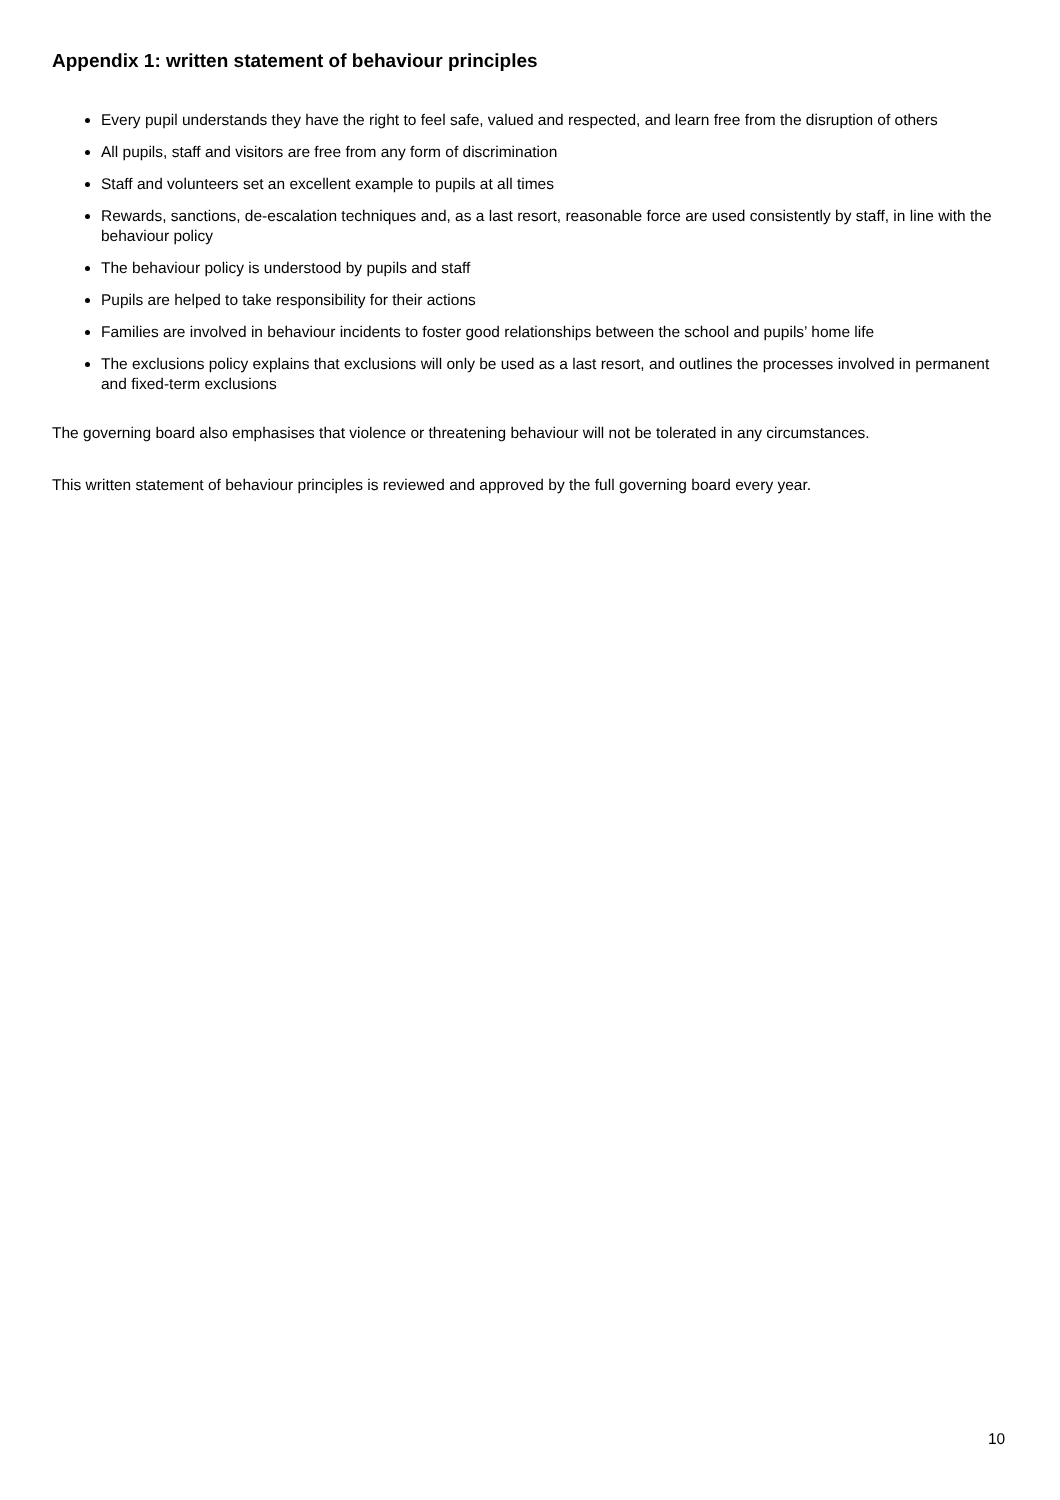Appendix 1: written statement of behaviour principles
Every pupil understands they have the right to feel safe, valued and respected, and learn free from the disruption of others
All pupils, staff and visitors are free from any form of discrimination
Staff and volunteers set an excellent example to pupils at all times
Rewards, sanctions, de-escalation techniques and, as a last resort, reasonable force are used consistently by staff, in line with the behaviour policy
The behaviour policy is understood by pupils and staff
Pupils are helped to take responsibility for their actions
Families are involved in behaviour incidents to foster good relationships between the school and pupils’ home life
The exclusions policy explains that exclusions will only be used as a last resort, and outlines the processes involved in permanent and fixed-term exclusions
The governing board also emphasises that violence or threatening behaviour will not be tolerated in any circumstances.
This written statement of behaviour principles is reviewed and approved by the full governing board every year.
10